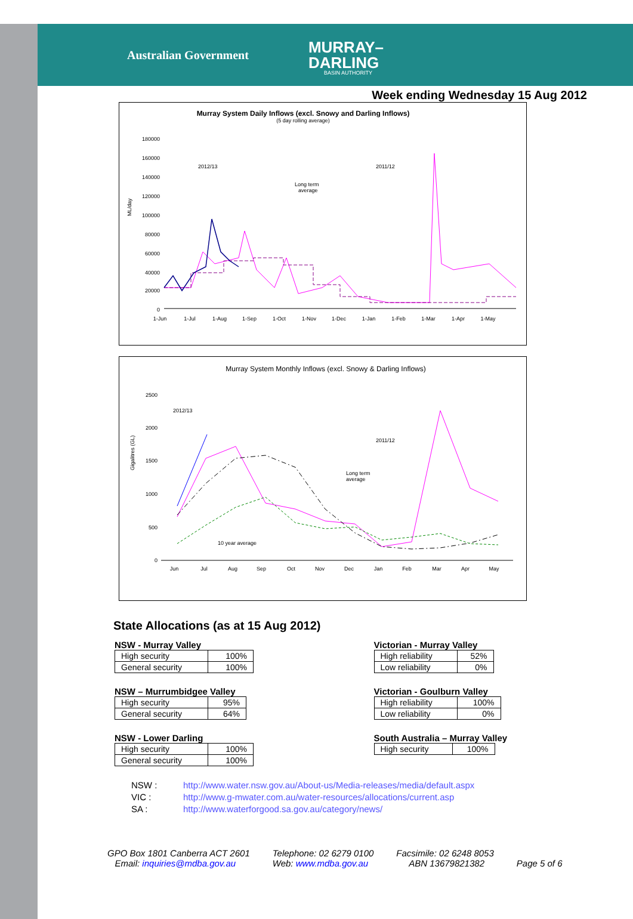Australian Government MURRAY–
DARLING BASIN AUTHORITY
Week ending Wednesday 15 Aug 2012
Murray System Daily Inflows (excl. Snowy and Darling Inflows)
(5 day rolling average)
ML/day
180000
160000
140000
120000
100000
80000
60000
40000
20000
0
2012/13
2011/12
Long term
average
1-Jun
1-Jul
1-Aug
1-Sep
1-Oct
1-Nov
1-Dec
1-Jan
1-Feb
1-Mar
1-Apr
1-May
Murray System Monthly Inflows (excl. Snowy & Darling Inflows)
Gigalitres (GL)
2500
2000
1500
1000
500
0
2012/13
2011/12
Long term
average
10 year average
Jun
Jul
Aug
Sep
Oct
Nov
Dec
Jan
Feb
Mar
Apr
May
State Allocations (as at 15 Aug 2012)
NSW - Murray Valley
| High security | 100% |
| General security | 100% |
NSW – Murrumbidgee Valley
| High security | 95% |
| General security | 64% |
NSW - Lower Darling
| High security | 100% |
| General security | 100% |
Victorian - Murray Valley
| High reliability | 52% |
| Low reliability | 0% |
Victorian - Goulburn Valley
| High reliability | 100% |
| Low reliability | 0% |
South Australia – Murray Valley
| High security | 100% |
NSW : http://www.water.nsw.gov.au/About-us/Media-releases/media/default.aspx
VIC : http://www.g-mwater.com.au/water-resources/allocations/current.asp
SA : http://www.waterforgood.sa.gov.au/category/news/
GPO Box 1801 Canberra ACT 2601
Email: inquiries@mdba.gov.au
Telephone: 02 6279 0100
Web: www.mdba.gov.au
Facsimile: 02 6248 8053
ABN 13679821382
Page 5 of 6